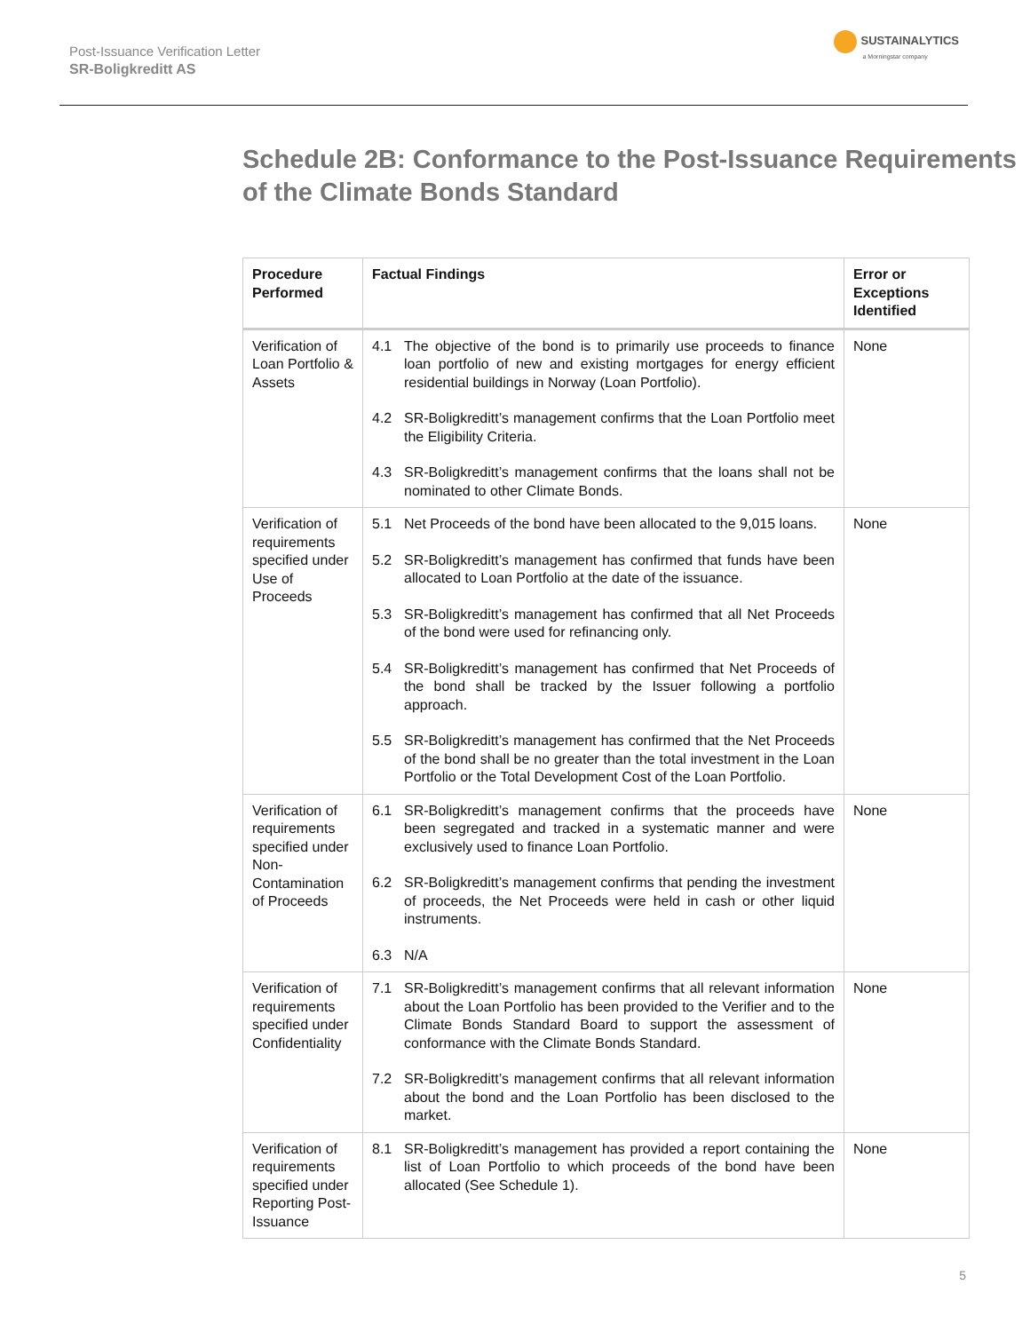Post-Issuance Verification Letter
SR-Boligkreditt AS
SUSTAINALYTICS
a Morningstar company
Schedule 2B: Conformance to the Post-Issuance Requirements of the Climate Bonds Standard
| Procedure Performed | Factual Findings | Error or Exceptions Identified |
| --- | --- | --- |
| Verification of Loan Portfolio & Assets | 4.1 The objective of the bond is to primarily use proceeds to finance loan portfolio of new and existing mortgages for energy efficient residential buildings in Norway (Loan Portfolio). 4.2 SR-Boligkreditt’s management confirms that the Loan Portfolio meet the Eligibility Criteria. 4.3 SR-Boligkreditt’s management confirms that the loans shall not be nominated to other Climate Bonds. | None |
| Verification of requirements specified under Use of Proceeds | 5.1 Net Proceeds of the bond have been allocated to the 9,015 loans. 5.2 SR-Boligkreditt’s management has confirmed that funds have been allocated to Loan Portfolio at the date of the issuance. 5.3 SR-Boligkreditt’s management has confirmed that all Net Proceeds of the bond were used for refinancing only. 5.4 SR-Boligkreditt’s management has confirmed that Net Proceeds of the bond shall be tracked by the Issuer following a portfolio approach. 5.5 SR-Boligkreditt’s management has confirmed that the Net Proceeds of the bond shall be no greater than the total investment in the Loan Portfolio or the Total Development Cost of the Loan Portfolio. | None |
| Verification of requirements specified under Non-Contamination of Proceeds | 6.1 SR-Boligkreditt’s management confirms that the proceeds have been segregated and tracked in a systematic manner and were exclusively used to finance Loan Portfolio. 6.2 SR-Boligkreditt’s management confirms that pending the investment of proceeds, the Net Proceeds were held in cash or other liquid instruments. 6.3 N/A | None |
| Verification of requirements specified under Confidentiality | 7.1 SR-Boligkreditt’s management confirms that all relevant information about the Loan Portfolio has been provided to the Verifier and to the Climate Bonds Standard Board to support the assessment of conformance with the Climate Bonds Standard. 7.2 SR-Boligkreditt’s management confirms that all relevant information about the bond and the Loan Portfolio has been disclosed to the market. | None |
| Verification of requirements specified under Reporting Post-Issuance | 8.1 SR-Boligkreditt’s management has provided a report containing the list of Loan Portfolio to which proceeds of the bond have been allocated (See Schedule 1). | None |
5